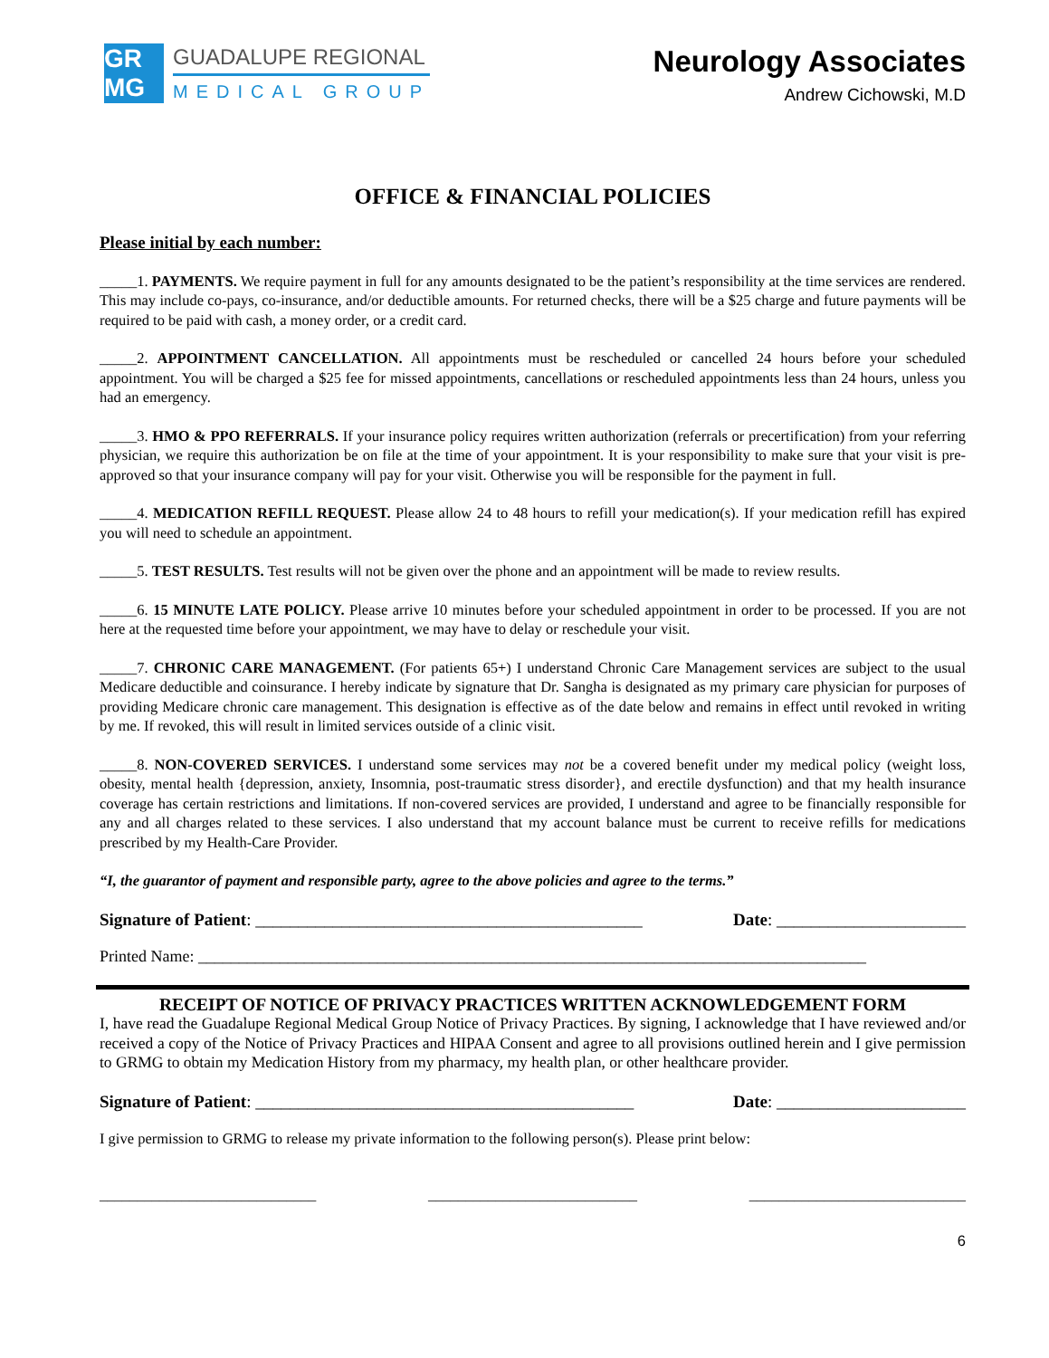GR MG
GUADALUPE REGIONAL
MEDICAL GROUP
Neurology Associates
Andrew Cichowski, M.D
OFFICE & FINANCIAL POLICIES
Please initial by each number:
_____1. PAYMENTS. We require payment in full for any amounts designated to be the patient’s responsibility at the time services are rendered. This may include co-pays, co-insurance, and/or deductible amounts. For returned checks, there will be a $25 charge and future payments will be required to be paid with cash, a money order, or a credit card.
_____2. APPOINTMENT CANCELLATION. All appointments must be rescheduled or cancelled 24 hours before your scheduled appointment. You will be charged a $25 fee for missed appointments, cancellations or rescheduled appointments less than 24 hours, unless you had an emergency.
_____3. HMO & PPO REFERRALS. If your insurance policy requires written authorization (referrals or precertification) from your referring physician, we require this authorization be on file at the time of your appointment. It is your responsibility to make sure that your visit is pre-approved so that your insurance company will pay for your visit. Otherwise you will be responsible for the payment in full.
_____4. MEDICATION REFILL REQUEST. Please allow 24 to 48 hours to refill your medication(s). If your medication refill has expired you will need to schedule an appointment.
_____5. TEST RESULTS. Test results will not be given over the phone and an appointment will be made to review results.
_____6. 15 MINUTE LATE POLICY. Please arrive 10 minutes before your scheduled appointment in order to be processed. If you are not here at the requested time before your appointment, we may have to delay or reschedule your visit.
_____7. CHRONIC CARE MANAGEMENT. (For patients 65+) I understand Chronic Care Management services are subject to the usual Medicare deductible and coinsurance. I hereby indicate by signature that Dr. Sangha is designated as my primary care physician for purposes of providing Medicare chronic care management. This designation is effective as of the date below and remains in effect until revoked in writing by me. If revoked, this will result in limited services outside of a clinic visit.
_____8. NON-COVERED SERVICES. I understand some services may not be a covered benefit under my medical policy (weight loss, obesity, mental health {depression, anxiety, Insomnia, post-traumatic stress disorder}, and erectile dysfunction) and that my health insurance coverage has certain restrictions and limitations. If non-covered services are provided, I understand and agree to be financially responsible for any and all charges related to these services. I also understand that my account balance must be current to receive refills for medications prescribed by my Health-Care Provider.
“I, the guarantor of payment and responsible party, agree to the above policies and agree to the terms.”
Signature of Patient: _____________________________________________ Date: ______________________
Printed Name: __________________________________________________________________________________
RECEIPT OF NOTICE OF PRIVACY PRACTICES WRITTEN ACKNOWLEDGEMENT FORM
I, have read the Guadalupe Regional Medical Group Notice of Privacy Practices. By signing, I acknowledge that I have reviewed and/or received a copy of the Notice of Privacy Practices and HIPAA Consent and agree to all provisions outlined herein and I give permission to GRMG to obtain my Medication History from my pharmacy, my health plan, or other healthcare provider.
Signature of Patient: ____________________________________________ Date: ______________________
I give permission to GRMG to release my private information to the following person(s). Please print below:
_____________________________ ____________________________ _____________________________
6